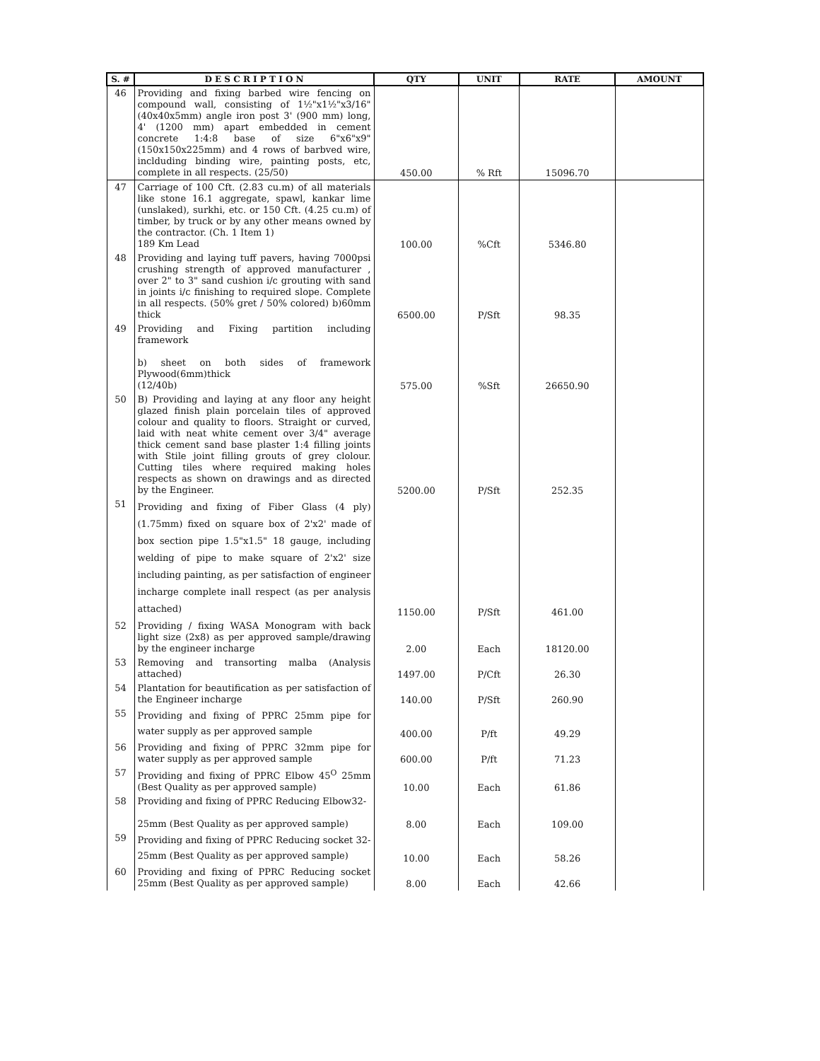| S. # | D E S C R I P T I O N | QTY | UNIT | RATE | AMOUNT |
| --- | --- | --- | --- | --- | --- |
| 46 | Providing and fixing barbed wire fencing on compound wall, consisting of 1½"x1½"x3/16" (40x40x5mm) angle iron post 3' (900 mm) long, 4' (1200 mm) apart embedded in cement concrete 1:4:8 base of size 6"x6"x9" (150x150x225mm) and 4 rows of barbved wire, inclduding binding wire, painting posts, etc, complete in all respects. (25/50) | 450.00 | % Rft | 15096.70 | |
| 47 | Carriage of 100 Cft. (2.83 cu.m) of all materials like stone 16.1 aggregate, spawl, kankar lime (unslaked), surkhi, etc. or 150 Cft. (4.25 cu.m) of timber, by truck or by any other means owned by the contractor. (Ch. 1 Item 1) 189 Km Lead | 100.00 | %Cft | 5346.80 | |
| 48 | Providing and laying tuff pavers, having 7000psi crushing strength of approved manufacturer , over 2" to 3" sand cushion i/c grouting with sand in joints i/c finishing to required slope. Complete in all respects. (50% gret / 50% colored) b)60mm thick | 6500.00 | P/Sft | 98.35 | |
| 49 | Providing and Fixing partition including framework b) sheet on both sides of framework Plywood(6mm)thick (12/40b) | 575.00 | %Sft | 26650.90 | |
| 50 | B) Providing and laying at any floor any height glazed finish plain porcelain tiles of approved colour and quality to floors. Straight or curved, laid with neat white cement over 3/4" average thick cement sand base plaster 1:4 filling joints with Stile joint filling grouts of grey clolour. Cutting tiles where required making holes respects as shown on drawings and as directed by the Engineer. | 5200.00 | P/Sft | 252.35 | |
| 51 | Providing and fixing of Fiber Glass (4 ply) (1.75mm) fixed on square box of 2'x2' made of box section pipe 1.5"x1.5" 18 gauge, including welding of pipe to make square of 2'x2' size including painting, as per satisfaction of engineer incharge complete inall respect (as per analysis attached) | 1150.00 | P/Sft | 461.00 | |
| 52 | Providing / fixing WASA Monogram with back light size (2x8) as per approved sample/drawing by the engineer incharge | 2.00 | Each | 18120.00 | |
| 53 | Removing and transorting malba (Analysis attached) | 1497.00 | P/Cft | 26.30 | |
| 54 | Plantation for beautification as per satisfaction of the Engineer incharge | 140.00 | P/Sft | 260.90 | |
| 55 | Providing and fixing of PPRC 25mm pipe for water supply as per approved sample | 400.00 | P/ft | 49.29 | |
| 56 | Providing and fixing of PPRC 32mm pipe for water supply as per approved sample | 600.00 | P/ft | 71.23 | |
| 57 | Providing and fixing of PPRC Elbow 45<sup>O</sup> 25mm (Best Quality as per approved sample) | 10.00 | Each | 61.86 | |
| 58 | Providing and fixing of PPRC Reducing Elbow32- 25mm (Best Quality as per approved sample) | 8.00 | Each | 109.00 | |
| 59 | Providing and fixing of PPRC Reducing socket 32-25mm (Best Quality as per approved sample) | 10.00 | Each | 58.26 | |
| 60 | Providing and fixing of PPRC Reducing socket 25mm (Best Quality as per approved sample) | 8.00 | Each | 42.66 | |